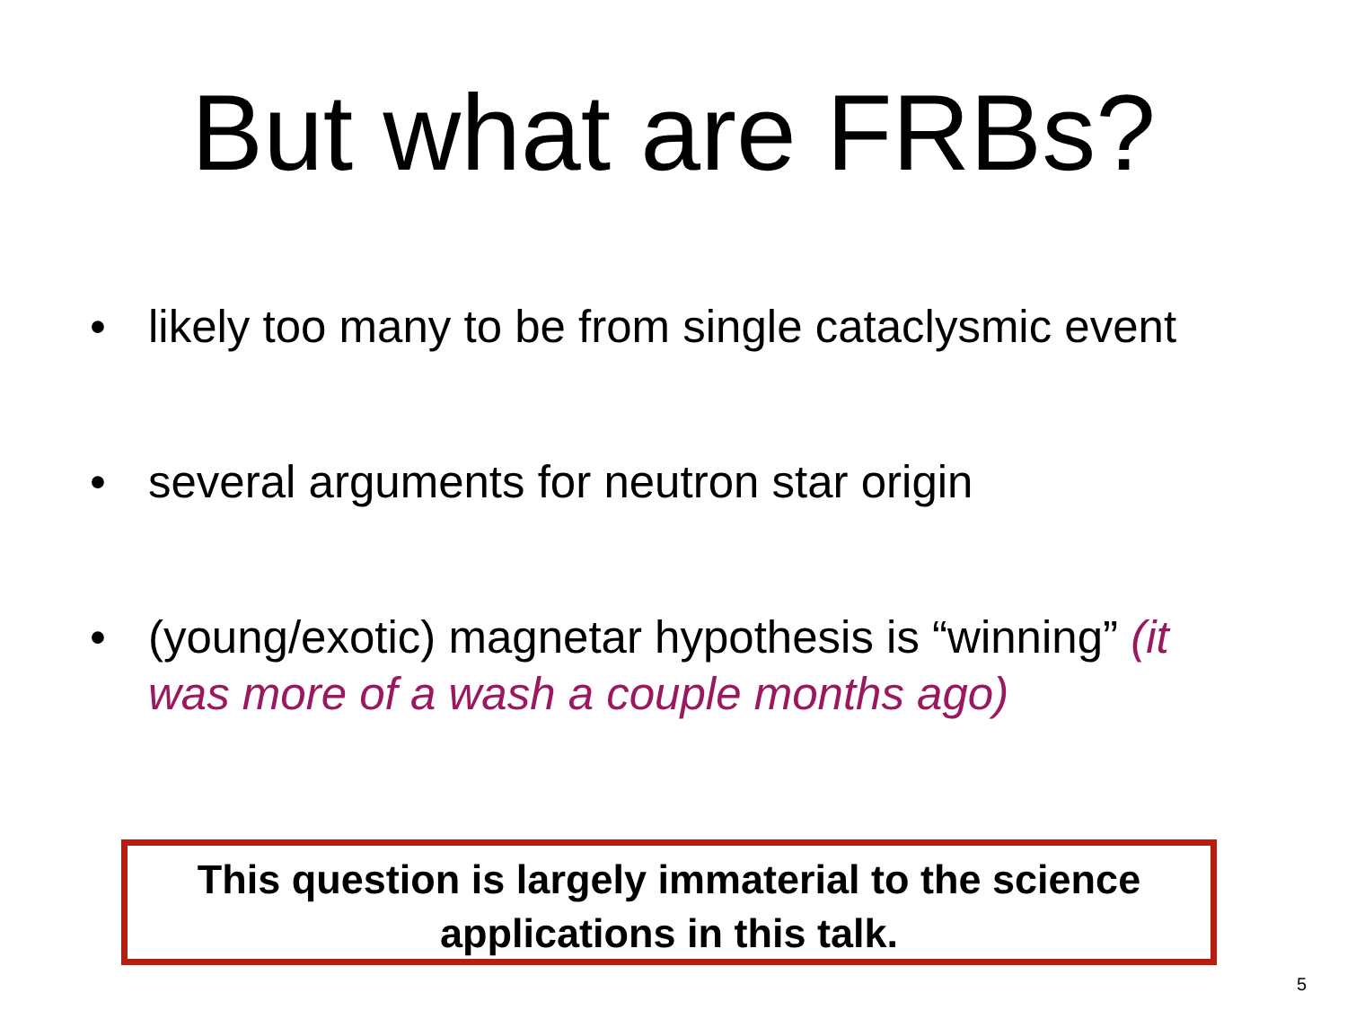But what are FRBs?
• likely too many to be from single cataclysmic event
• several arguments for neutron star origin
• (young/exotic) magnetar hypothesis is “winning” (it was more of a wash a couple months ago)
This question is largely immaterial to the science applications in this talk.
5